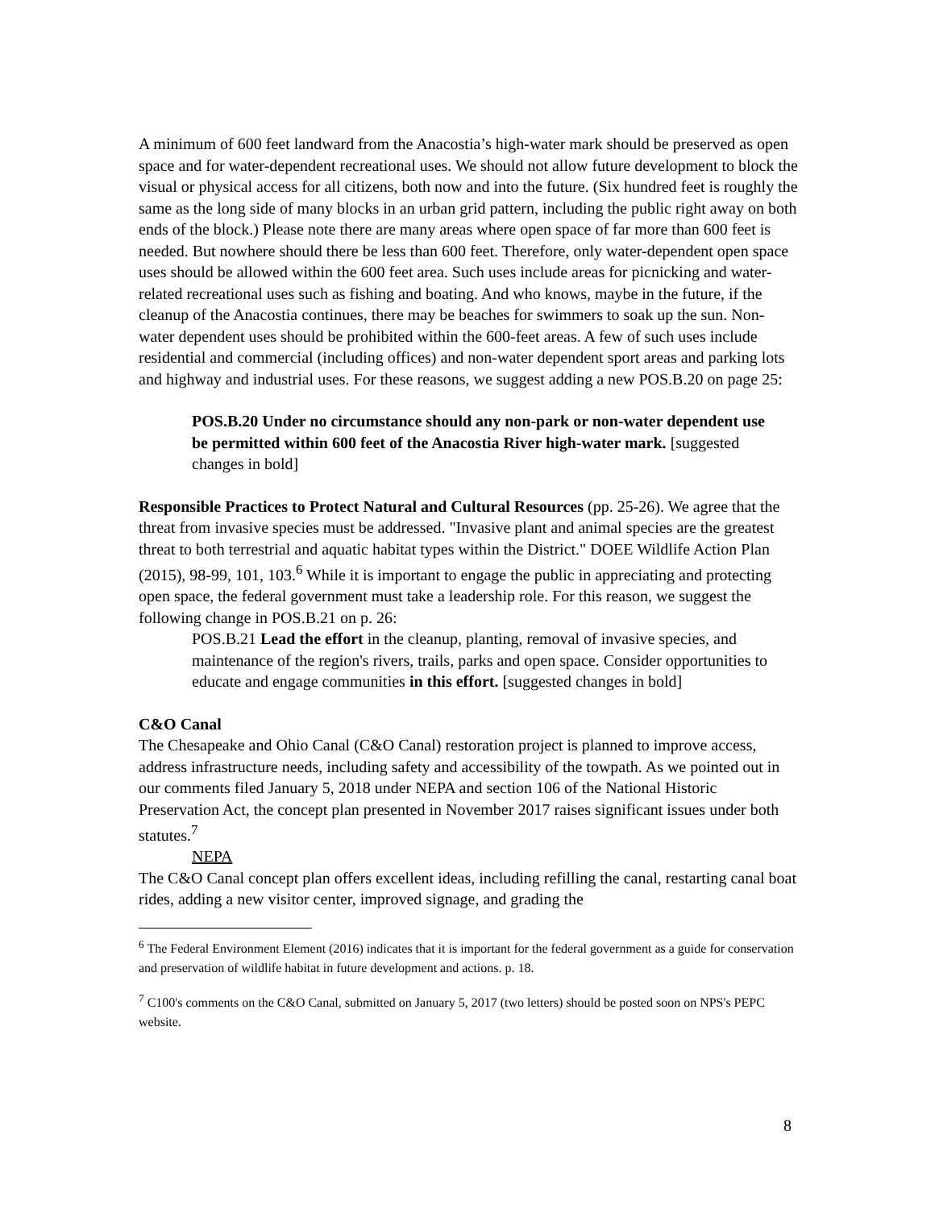A minimum of 600 feet landward from the Anacostia’s high-water mark should be preserved as open space and for water-dependent recreational uses. We should not allow future development to block the visual or physical access for all citizens, both now and into the future. (Six hundred feet is roughly the same as the long side of many blocks in an urban grid pattern, including the public right away on both ends of the block.) Please note there are many areas where open space of far more than 600 feet is needed. But nowhere should there be less than 600 feet. Therefore, only water-dependent open space uses should be allowed within the 600 feet area. Such uses include areas for picnicking and water-related recreational uses such as fishing and boating. And who knows, maybe in the future, if the cleanup of the Anacostia continues, there may be beaches for swimmers to soak up the sun. Non-water dependent uses should be prohibited within the 600-feet areas. A few of such uses include residential and commercial (including offices) and non-water dependent sport areas and parking lots and highway and industrial uses. For these reasons, we suggest adding a new POS.B.20 on page 25:
POS.B.20 Under no circumstance should any non-park or non-water dependent use be permitted within 600 feet of the Anacostia River high-water mark. [suggested changes in bold]
Responsible Practices to Protect Natural and Cultural Resources (pp. 25-26). We agree that the threat from invasive species must be addressed. "Invasive plant and animal species are the greatest threat to both terrestrial and aquatic habitat types within the District." DOEE Wildlife Action Plan (2015), 98-99, 101, 103.<sup>6</sup> While it is important to engage the public in appreciating and protecting open space, the federal government must take a leadership role. For this reason, we suggest the following change in POS.B.21 on p. 26:
POS.B.21 Lead the effort in the cleanup, planting, removal of invasive species, and maintenance of the region's rivers, trails, parks and open space. Consider opportunities to educate and engage communities in this effort. [suggested changes in bold]
C&O Canal
The Chesapeake and Ohio Canal (C&O Canal) restoration project is planned to improve access, address infrastructure needs, including safety and accessibility of the towpath. As we pointed out in our comments filed January 5, 2018 under NEPA and section 106 of the National Historic Preservation Act, the concept plan presented in November 2017 raises significant issues under both statutes.<sup>7</sup>
NEPA
The C&O Canal concept plan offers excellent ideas, including refilling the canal, restarting canal boat rides, adding a new visitor center, improved signage, and grading the
<sup>6</sup> The Federal Environment Element (2016) indicates that it is important for the federal government as a guide for conservation and preservation of wildlife habitat in future development and actions. p. 18.
<sup>7</sup> C100's comments on the C&O Canal, submitted on January 5, 2017 (two letters) should be posted soon on NPS's PEPC website.
8